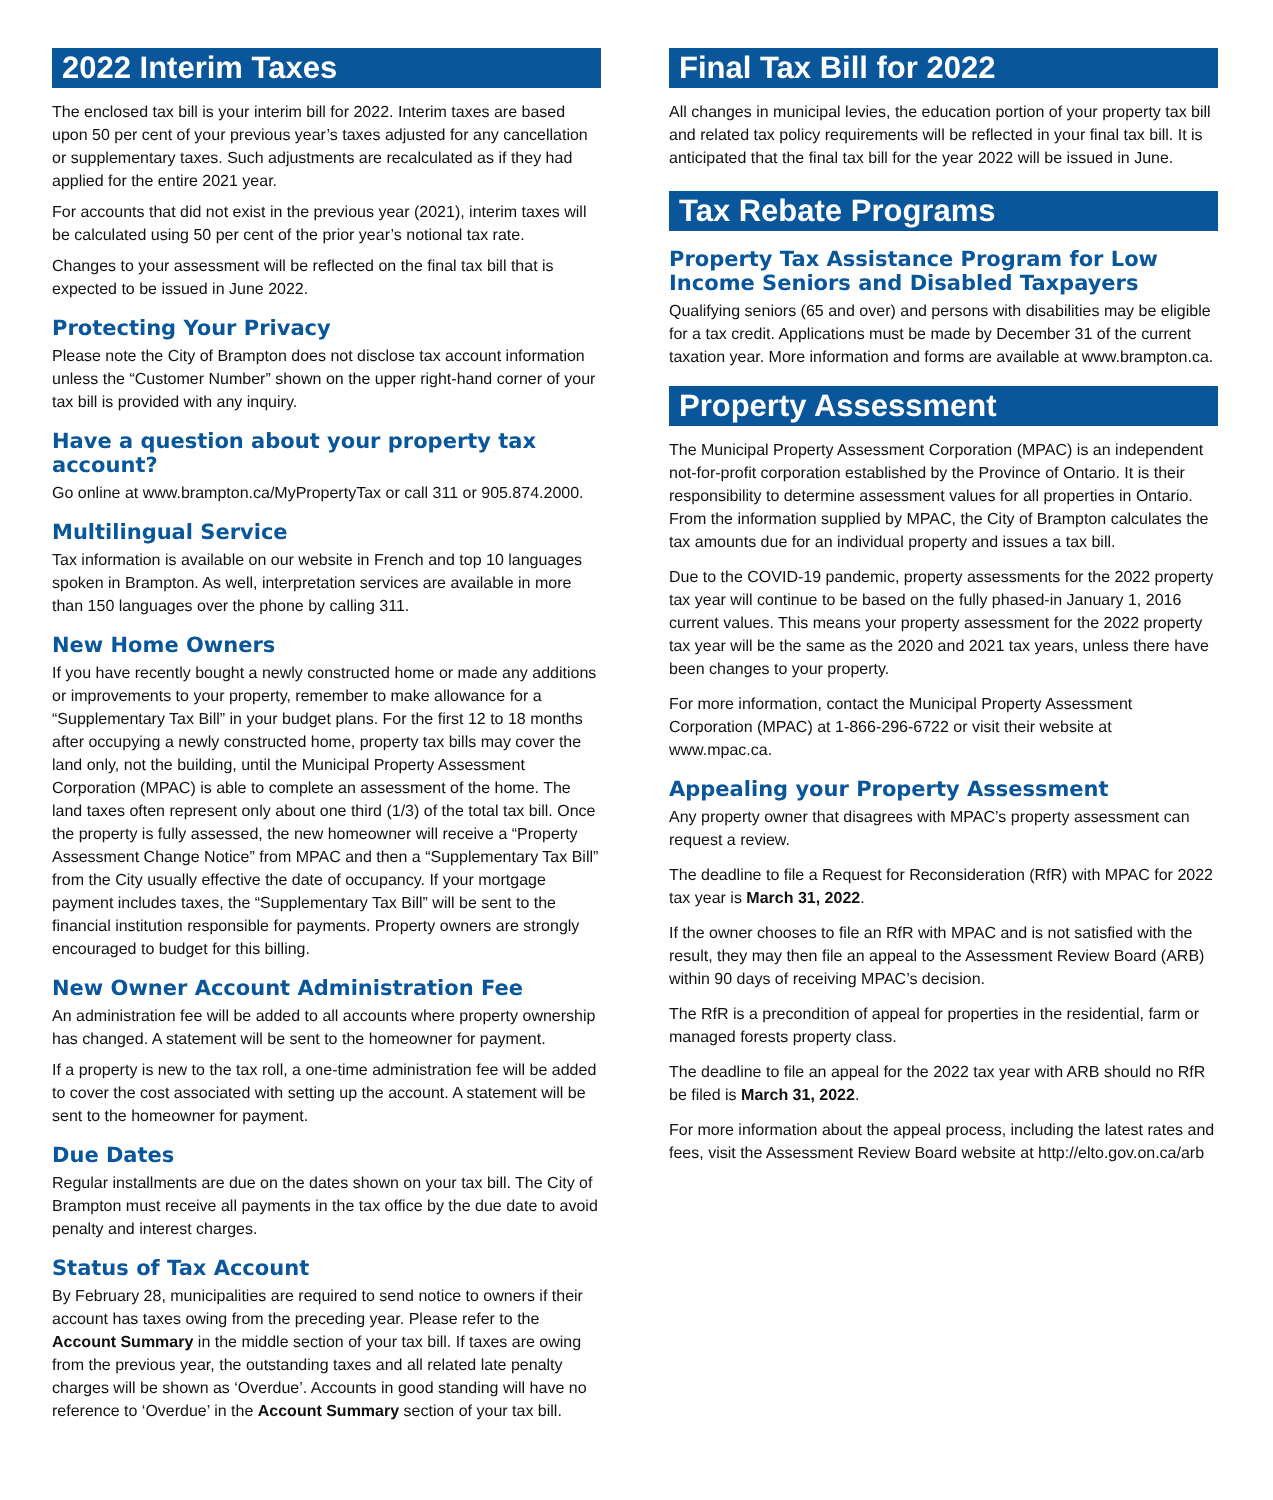2022 Interim Taxes
The enclosed tax bill is your interim bill for 2022. Interim taxes are based upon 50 per cent of your previous year’s taxes adjusted for any cancellation or supplementary taxes. Such adjustments are recalculated as if they had applied for the entire 2021 year.
For accounts that did not exist in the previous year (2021), interim taxes will be calculated using 50 per cent of the prior year’s notional tax rate.
Changes to your assessment will be reflected on the final tax bill that is expected to be issued in June 2022.
Protecting Your Privacy
Please note the City of Brampton does not disclose tax account information unless the “Customer Number” shown on the upper right-hand corner of your tax bill is provided with any inquiry.
Have a question about your property tax account?
Go online at www.brampton.ca/MyPropertyTax or call 311 or 905.874.2000.
Multilingual Service
Tax information is available on our website in French and top 10 languages spoken in Brampton. As well, interpretation services are available in more than 150 languages over the phone by calling 311.
New Home Owners
If you have recently bought a newly constructed home or made any additions or improvements to your property, remember to make allowance for a “Supplementary Tax Bill” in your budget plans. For the first 12 to 18 months after occupying a newly constructed home, property tax bills may cover the land only, not the building, until the Municipal Property Assessment Corporation (MPAC) is able to complete an assessment of the home. The land taxes often represent only about one third (1/3) of the total tax bill. Once the property is fully assessed, the new homeowner will receive a “Property Assessment Change Notice” from MPAC and then a “Supplementary Tax Bill” from the City usually effective the date of occupancy. If your mortgage payment includes taxes, the “Supplementary Tax Bill” will be sent to the financial institution responsible for payments. Property owners are strongly encouraged to budget for this billing.
New Owner Account Administration Fee
An administration fee will be added to all accounts where property ownership has changed. A statement will be sent to the homeowner for payment.
If a property is new to the tax roll, a one-time administration fee will be added to cover the cost associated with setting up the account. A statement will be sent to the homeowner for payment.
Due Dates
Regular installments are due on the dates shown on your tax bill. The City of Brampton must receive all payments in the tax office by the due date to avoid penalty and interest charges.
Status of Tax Account
By February 28, municipalities are required to send notice to owners if their account has taxes owing from the preceding year. Please refer to the Account Summary in the middle section of your tax bill. If taxes are owing from the previous year, the outstanding taxes and all related late penalty charges will be shown as ‘Overdue’. Accounts in good standing will have no reference to ‘Overdue’ in the Account Summary section of your tax bill.
Final Tax Bill for 2022
All changes in municipal levies, the education portion of your property tax bill and related tax policy requirements will be reflected in your final tax bill. It is anticipated that the final tax bill for the year 2022 will be issued in June.
Tax Rebate Programs
Property Tax Assistance Program for Low Income Seniors and Disabled Taxpayers
Qualifying seniors (65 and over) and persons with disabilities may be eligible for a tax credit. Applications must be made by December 31 of the current taxation year. More information and forms are available at www.brampton.ca.
Property Assessment
The Municipal Property Assessment Corporation (MPAC) is an independent not-for-profit corporation established by the Province of Ontario. It is their responsibility to determine assessment values for all properties in Ontario. From the information supplied by MPAC, the City of Brampton calculates the tax amounts due for an individual property and issues a tax bill.
Due to the COVID-19 pandemic, property assessments for the 2022 property tax year will continue to be based on the fully phased-in January 1, 2016 current values. This means your property assessment for the 2022 property tax year will be the same as the 2020 and 2021 tax years, unless there have been changes to your property.
For more information, contact the Municipal Property Assessment Corporation (MPAC) at 1-866-296-6722 or visit their website at www.mpac.ca.
Appealing your Property Assessment
Any property owner that disagrees with MPAC’s property assessment can request a review.
The deadline to file a Request for Reconsideration (RfR) with MPAC for 2022 tax year is March 31, 2022.
If the owner chooses to file an RfR with MPAC and is not satisfied with the result, they may then file an appeal to the Assessment Review Board (ARB) within 90 days of receiving MPAC’s decision.
The RfR is a precondition of appeal for properties in the residential, farm or managed forests property class.
The deadline to file an appeal for the 2022 tax year with ARB should no RfR be filed is March 31, 2022.
For more information about the appeal process, including the latest rates and fees, visit the Assessment Review Board website at http://elto.gov.on.ca/arb